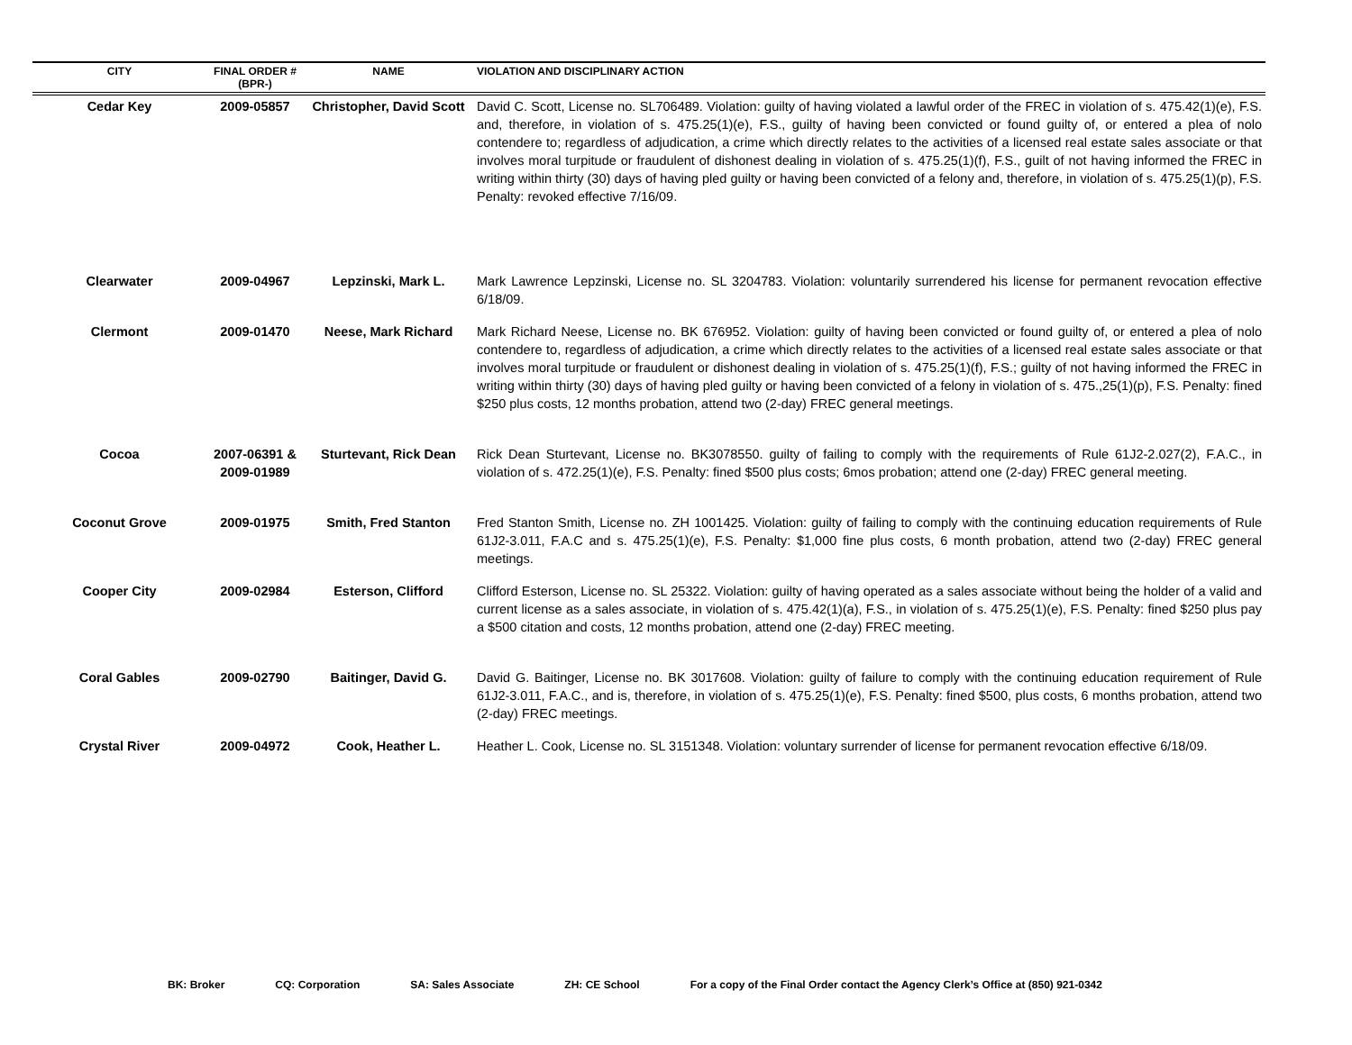| CITY | FINAL ORDER # (BPR-) | NAME | VIOLATION AND DISCIPLINARY ACTION |
| --- | --- | --- | --- |
| Cedar Key | 2009-05857 | Christopher, David Scott | David C. Scott, License no. SL706489. Violation: guilty of having violated a lawful order of the FREC in violation of s. 475.42(1)(e), F.S. and, therefore, in violation of s. 475.25(1)(e), F.S., guilty of having been convicted or found guilty of, or entered a plea of nolo contendere to; regardless of adjudication, a crime which directly relates to the activities of a licensed real estate sales associate or that involves moral turpitude or fraudulent of dishonest dealing in violation of s. 475.25(1)(f), F.S., guilt of not having informed the FREC in writing within thirty (30) days of having pled guilty or having been convicted of a felony and, therefore, in violation of s. 475.25(1)(p), F.S. Penalty: revoked effective 7/16/09. |
| Clearwater | 2009-04967 | Lepzinski, Mark L. | Mark Lawrence Lepzinski, License no. SL 3204783. Violation: voluntarily surrendered his license for permanent revocation effective 6/18/09. |
| Clermont | 2009-01470 | Neese, Mark Richard | Mark Richard Neese, License no. BK 676952. Violation: guilty of having been convicted or found guilty of, or entered a plea of nolo contendere to, regardless of adjudication, a crime which directly relates to the activities of a licensed real estate sales associate or that involves moral turpitude or fraudulent or dishonest dealing in violation of s. 475.25(1)(f), F.S.; guilty of not having informed the FREC in writing within thirty (30) days of having pled guilty or having been convicted of a felony in violation of s. 475.,25(1)(p), F.S. Penalty: fined $250 plus costs, 12 months probation, attend two (2-day) FREC general meetings. |
| Cocoa | 2007-06391 & 2009-01989 | Sturtevant, Rick Dean | Rick Dean Sturtevant, License no. BK3078550. guilty of failing to comply with the requirements of Rule 61J2-2.027(2), F.A.C., in violation of s. 472.25(1)(e), F.S. Penalty: fined $500 plus costs; 6mos probation; attend one (2-day) FREC general meeting. |
| Coconut Grove | 2009-01975 | Smith, Fred Stanton | Fred Stanton Smith, License no. ZH 1001425. Violation: guilty of failing to comply with the continuing education requirements of Rule 61J2-3.011, F.A.C and s. 475.25(1)(e), F.S. Penalty: $1,000 fine plus costs, 6 month probation, attend two (2-day) FREC general meetings. |
| Cooper City | 2009-02984 | Esterson, Clifford | Clifford Esterson, License no. SL 25322. Violation: guilty of having operated as a sales associate without being the holder of a valid and current license as a sales associate, in violation of s. 475.42(1)(a), F.S., in violation of s. 475.25(1)(e), F.S. Penalty: fined $250 plus pay a $500 citation and costs, 12 months probation, attend one (2-day) FREC meeting. |
| Coral Gables | 2009-02790 | Baitinger, David G. | David G. Baitinger, License no. BK 3017608. Violation: guilty of failure to comply with the continuing education requirement of Rule 61J2-3.011, F.A.C., and is, therefore, in violation of s. 475.25(1)(e), F.S. Penalty: fined $500, plus costs, 6 months probation, attend two (2-day) FREC meetings. |
| Crystal River | 2009-04972 | Cook, Heather L. | Heather L. Cook, License no. SL 3151348. Violation: voluntary surrender of license for permanent revocation effective 6/18/09. |
BK: Broker CQ: Corporation SA: Sales Associate ZH: CE School For a copy of the Final Order contact the Agency Clerk’s Office at (850) 921-0342